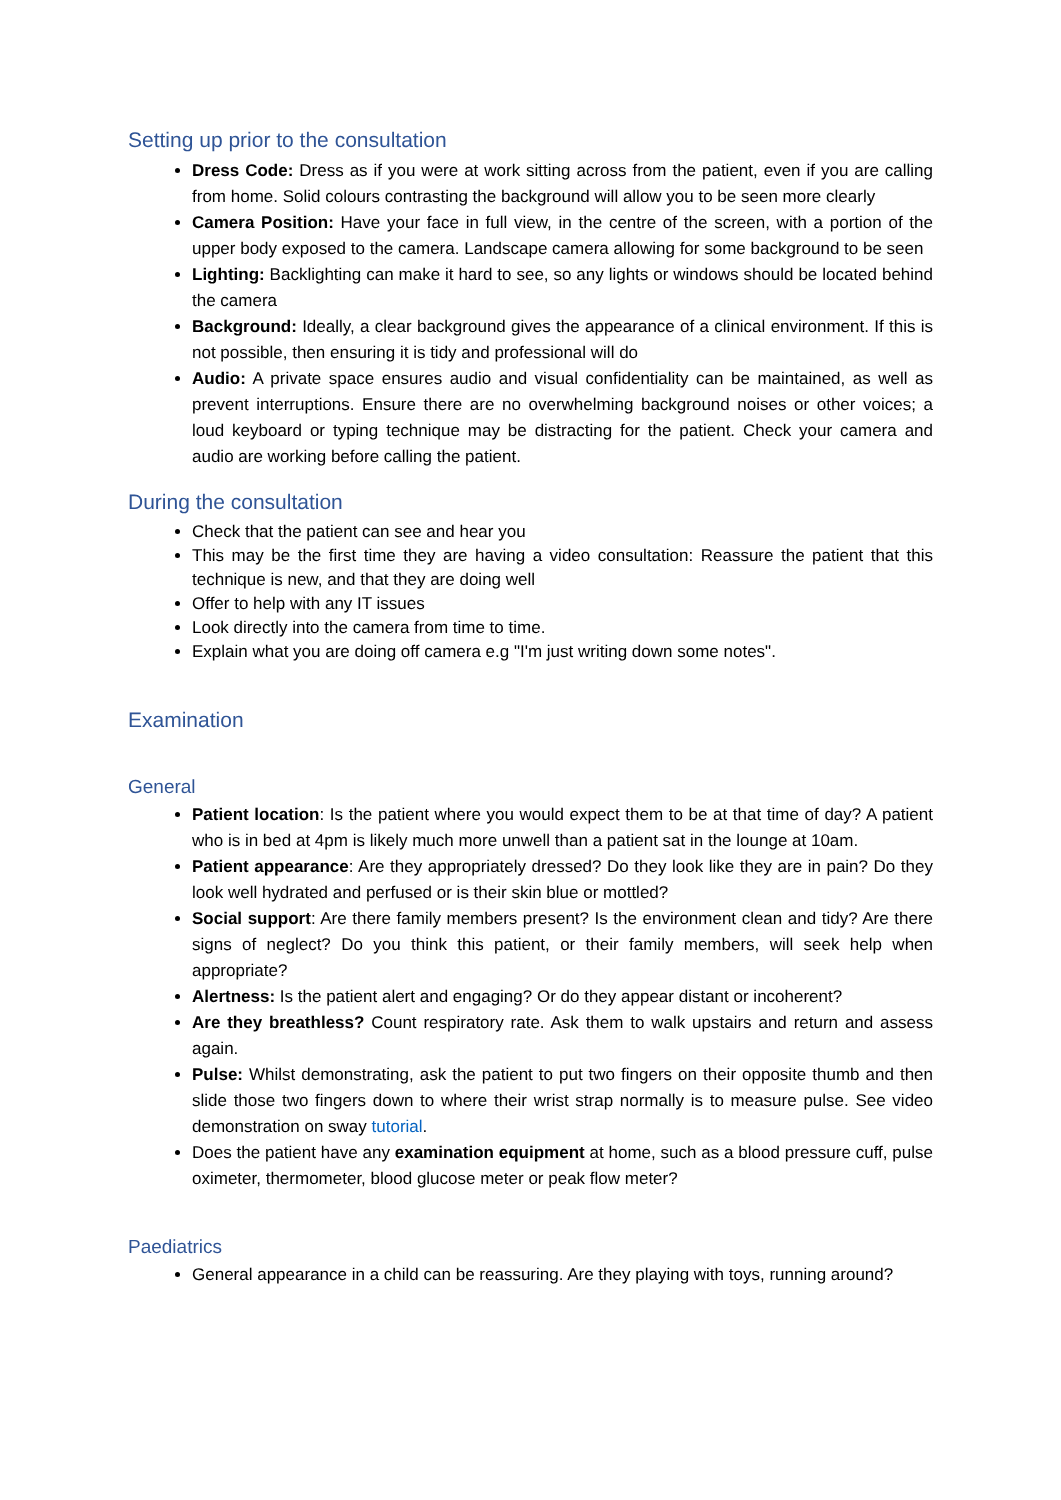Setting up prior to the consultation
Dress Code: Dress as if you were at work sitting across from the patient, even if you are calling from home. Solid colours contrasting the background will allow you to be seen more clearly
Camera Position: Have your face in full view, in the centre of the screen, with a portion of the upper body exposed to the camera. Landscape camera allowing for some background to be seen
Lighting: Backlighting can make it hard to see, so any lights or windows should be located behind the camera
Background: Ideally, a clear background gives the appearance of a clinical environment. If this is not possible, then ensuring it is tidy and professional will do
Audio: A private space ensures audio and visual confidentiality can be maintained, as well as prevent interruptions. Ensure there are no overwhelming background noises or other voices; a loud keyboard or typing technique may be distracting for the patient. Check your camera and audio are working before calling the patient.
During the consultation
Check that the patient can see and hear you
This may be the first time they are having a video consultation: Reassure the patient that this technique is new, and that they are doing well
Offer to help with any IT issues
Look directly into the camera from time to time.
Explain what you are doing off camera e.g "I'm just writing down some notes".
Examination
General
Patient location: Is the patient where you would expect them to be at that time of day? A patient who is in bed at 4pm is likely much more unwell than a patient sat in the lounge at 10am.
Patient appearance: Are they appropriately dressed? Do they look like they are in pain? Do they look well hydrated and perfused or is their skin blue or mottled?
Social support: Are there family members present? Is the environment clean and tidy? Are there signs of neglect? Do you think this patient, or their family members, will seek help when appropriate?
Alertness: Is the patient alert and engaging? Or do they appear distant or incoherent?
Are they breathless? Count respiratory rate. Ask them to walk upstairs and return and assess again.
Pulse: Whilst demonstrating, ask the patient to put two fingers on their opposite thumb and then slide those two fingers down to where their wrist strap normally is to measure pulse. See video demonstration on sway tutorial.
Does the patient have any examination equipment at home, such as a blood pressure cuff, pulse oximeter, thermometer, blood glucose meter or peak flow meter?
Paediatrics
General appearance in a child can be reassuring. Are they playing with toys, running around?